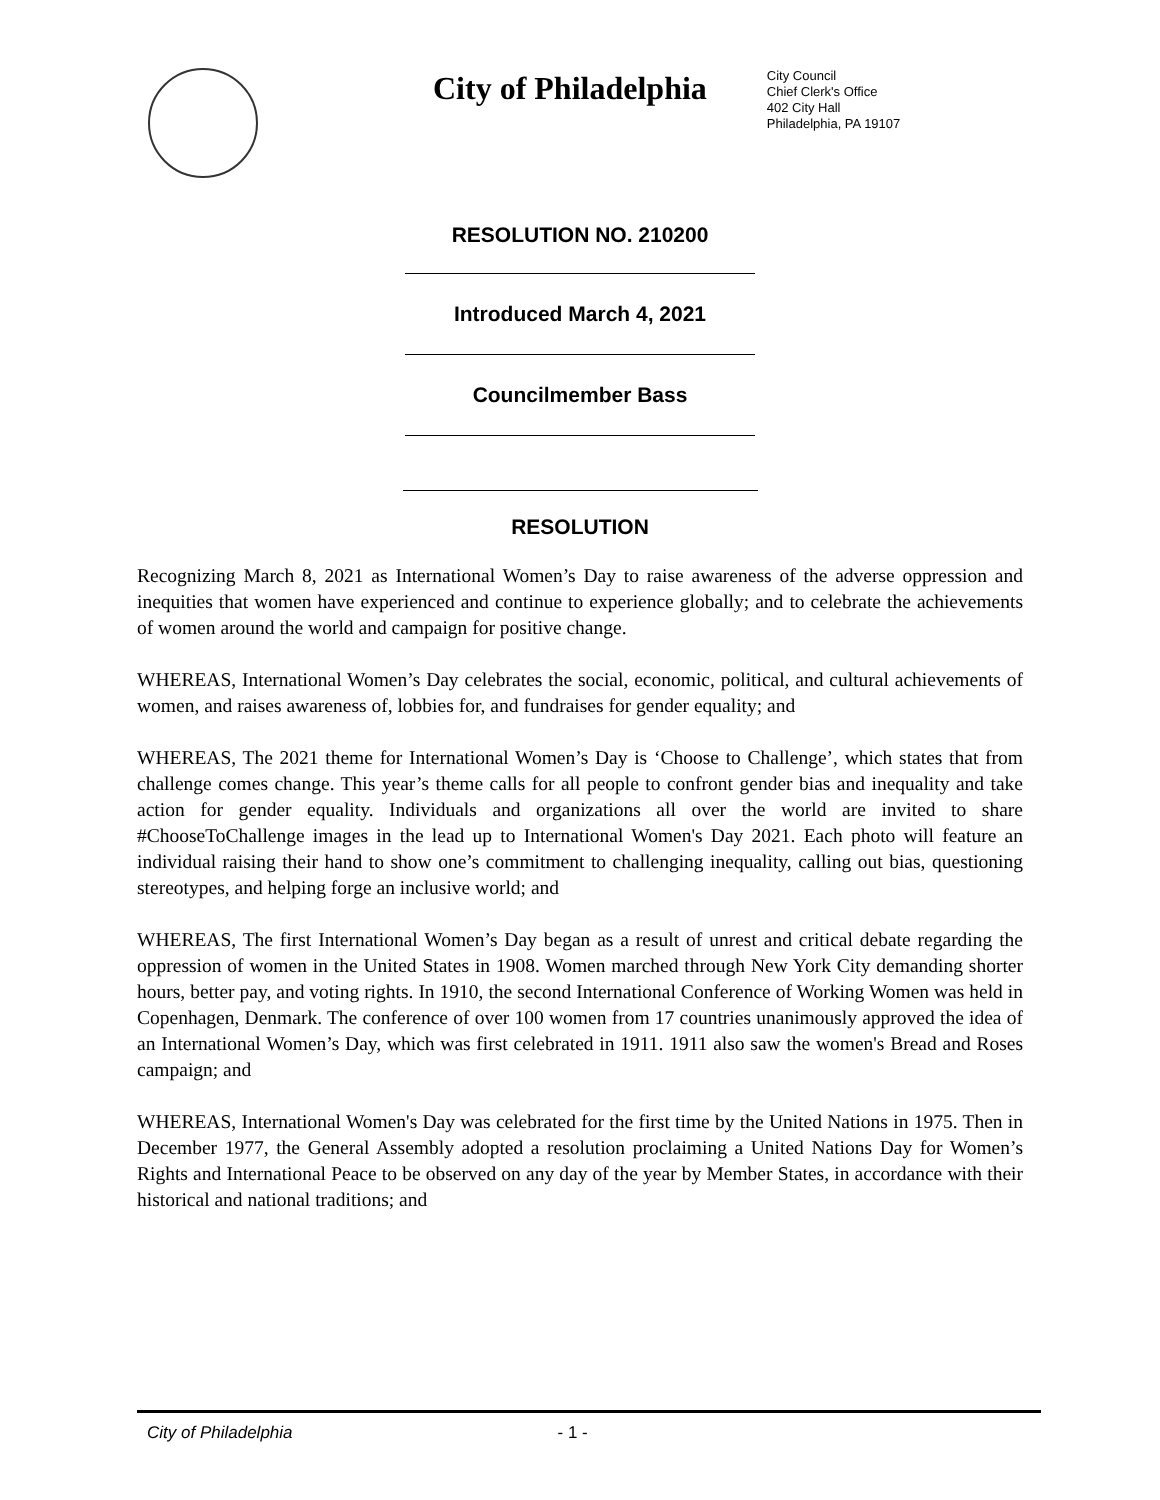City of Philadelphia
City Council
Chief Clerk's Office
402 City Hall
Philadelphia, PA 19107
RESOLUTION NO. 210200
Introduced March 4, 2021
Councilmember Bass
RESOLUTION
Recognizing March 8, 2021 as International Women’s Day to raise awareness of the adverse oppression and inequities that women have experienced and continue to experience globally; and to celebrate the achievements of women around the world and campaign for positive change.
WHEREAS, International Women’s Day celebrates the social, economic, political, and cultural achievements of women, and raises awareness of, lobbies for, and fundraises for gender equality; and
WHEREAS, The 2021 theme for International Women’s Day is ‘Choose to Challenge’, which states that from challenge comes change. This year’s theme calls for all people to confront gender bias and inequality and take action for gender equality. Individuals and organizations all over the world are invited to share #ChooseToChallenge images in the lead up to International Women's Day 2021. Each photo will feature an individual raising their hand to show one’s commitment to challenging inequality, calling out bias, questioning stereotypes, and helping forge an inclusive world; and
WHEREAS, The first International Women’s Day began as a result of unrest and critical debate regarding the oppression of women in the United States in 1908. Women marched through New York City demanding shorter hours, better pay, and voting rights. In 1910, the second International Conference of Working Women was held in Copenhagen, Denmark. The conference of over 100 women from 17 countries unanimously approved the idea of an International Women’s Day, which was first celebrated in 1911. 1911 also saw the women's Bread and Roses campaign; and
WHEREAS, International Women's Day was celebrated for the first time by the United Nations in 1975. Then in December 1977, the General Assembly adopted a resolution proclaiming a United Nations Day for Women’s Rights and International Peace to be observed on any day of the year by Member States, in accordance with their historical and national traditions; and
City of Philadelphia - 1 -